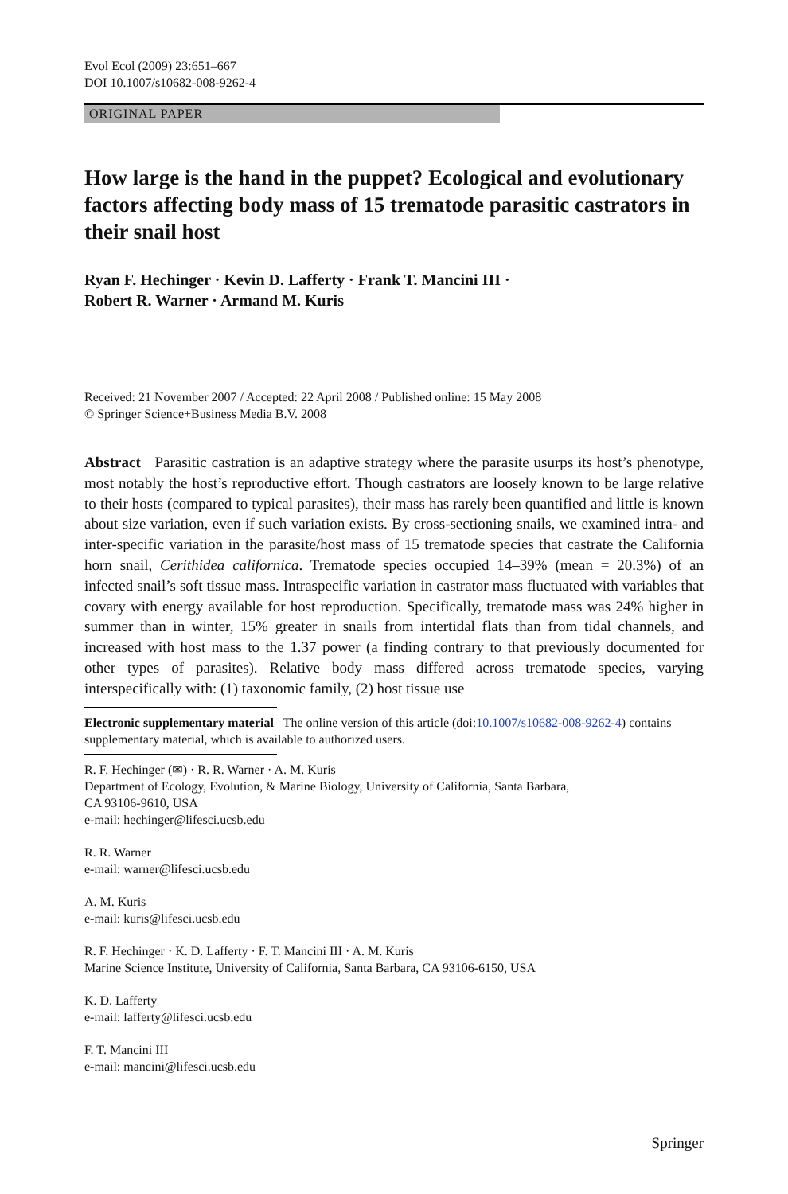Evol Ecol (2009) 23:651–667
DOI 10.1007/s10682-008-9262-4
ORIGINAL PAPER
How large is the hand in the puppet? Ecological and evolutionary factors affecting body mass of 15 trematode parasitic castrators in their snail host
Ryan F. Hechinger · Kevin D. Lafferty · Frank T. Mancini III ·
Robert R. Warner · Armand M. Kuris
Received: 21 November 2007 / Accepted: 22 April 2008 / Published online: 15 May 2008
© Springer Science+Business Media B.V. 2008
Abstract Parasitic castration is an adaptive strategy where the parasite usurps its host’s phenotype, most notably the host’s reproductive effort. Though castrators are loosely known to be large relative to their hosts (compared to typical parasites), their mass has rarely been quantified and little is known about size variation, even if such variation exists. By cross-sectioning snails, we examined intra- and inter-specific variation in the parasite/host mass of 15 trematode species that castrate the California horn snail, Cerithidea californica. Trematode species occupied 14–39% (mean = 20.3%) of an infected snail’s soft tissue mass. Intraspecific variation in castrator mass fluctuated with variables that covary with energy available for host reproduction. Specifically, trematode mass was 24% higher in summer than in winter, 15% greater in snails from intertidal flats than from tidal channels, and increased with host mass to the 1.37 power (a finding contrary to that previously documented for other types of parasites). Relative body mass differed across trematode species, varying interspecifically with: (1) taxonomic family, (2) host tissue use
Electronic supplementary material The online version of this article (doi:10.1007/s10682-008-9262-4) contains supplementary material, which is available to authorized users.
R. F. Hechinger (✉) · R. R. Warner · A. M. Kuris
Department of Ecology, Evolution, & Marine Biology, University of California, Santa Barbara,
CA 93106-9610, USA
e-mail: hechinger@lifesci.ucsb.edu
R. R. Warner
e-mail: warner@lifesci.ucsb.edu
A. M. Kuris
e-mail: kuris@lifesci.ucsb.edu
R. F. Hechinger · K. D. Lafferty · F. T. Mancini III · A. M. Kuris
Marine Science Institute, University of California, Santa Barbara, CA 93106-6150, USA
K. D. Lafferty
e-mail: lafferty@lifesci.ucsb.edu
F. T. Mancini III
e-mail: mancini@lifesci.ucsb.edu
Springer